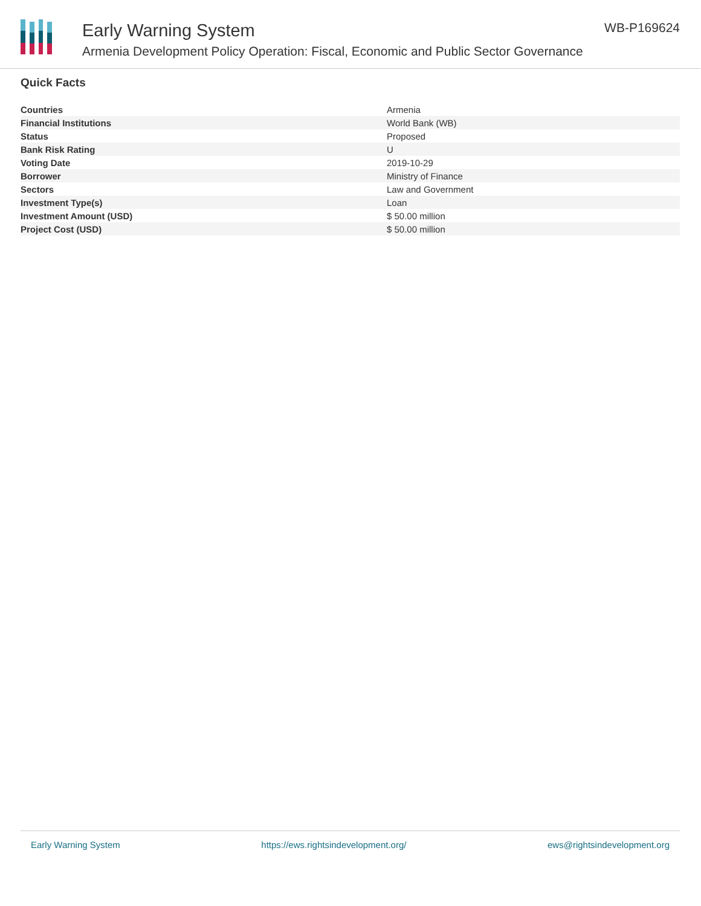Early Warning System
Armenia Development Policy Operation: Fiscal, Economic and Public Sector Governance
WB-P169624
Quick Facts
| Countries | Armenia |
| Financial Institutions | World Bank (WB) |
| Status | Proposed |
| Bank Risk Rating | U |
| Voting Date | 2019-10-29 |
| Borrower | Ministry of Finance |
| Sectors | Law and Government |
| Investment Type(s) | Loan |
| Investment Amount (USD) | $ 50.00 million |
| Project Cost (USD) | $ 50.00 million |
Early Warning System https://ews.rightsindevelopment.org/ ews@rightsindevelopment.org